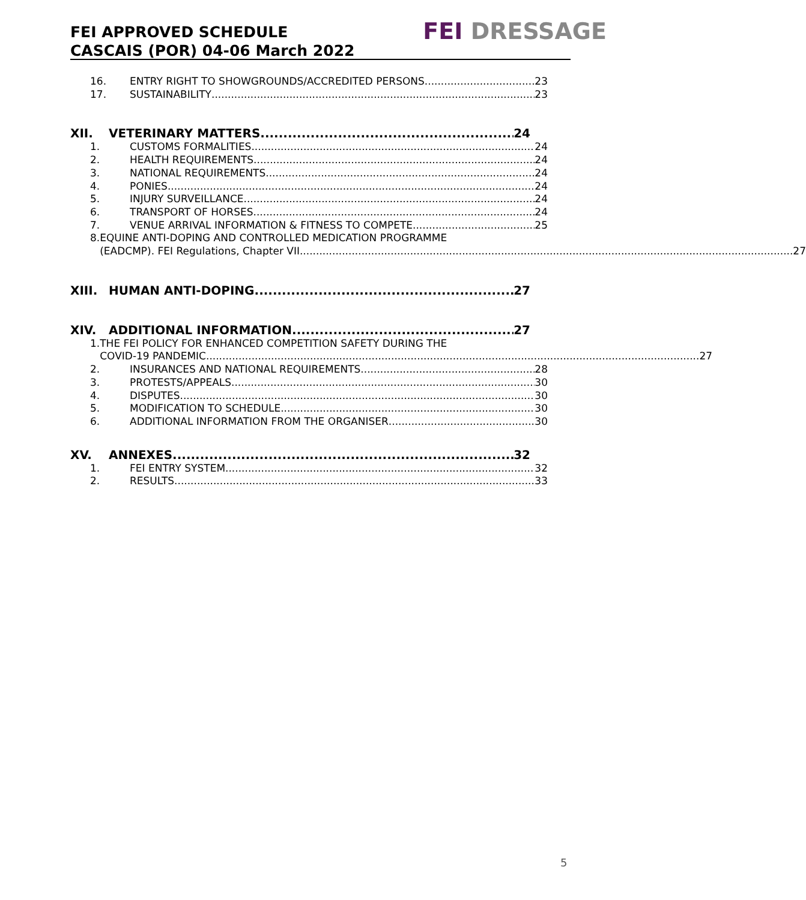FEI APPROVED SCHEDULE
CASCAIS (POR) 04-06 March 2022
FEI DRESSAGE
16. ENTRY RIGHT TO SHOWGROUNDS/ACCREDITED PERSONS 23
17. SUSTAINABILITY 23
XII. VETERINARY MATTERS 24
1. CUSTOMS FORMALITIES 24
2. HEALTH REQUIREMENTS 24
3. NATIONAL REQUIREMENTS 24
4. PONIES 24
5. INJURY SURVEILLANCE 24
6. TRANSPORT OF HORSES 24
7. VENUE ARRIVAL INFORMATION & FITNESS TO COMPETE 25
8. EQUINE ANTI-DOPING AND CONTROLLED MEDICATION PROGRAMME
(EADCMP). FEI Regulations, Chapter VII 27
XIII. HUMAN ANTI-DOPING 27
XIV. ADDITIONAL INFORMATION 27
1. THE FEI POLICY FOR ENHANCED COMPETITION SAFETY DURING THE
COVID-19 PANDEMIC 27
2. INSURANCES AND NATIONAL REQUIREMENTS 28
3. PROTESTS/APPEALS 30
4. DISPUTES 30
5. MODIFICATION TO SCHEDULE 30
6. ADDITIONAL INFORMATION FROM THE ORGANISER 30
XV. ANNEXES 32
1. FEI ENTRY SYSTEM 32
2. RESULTS 33
5